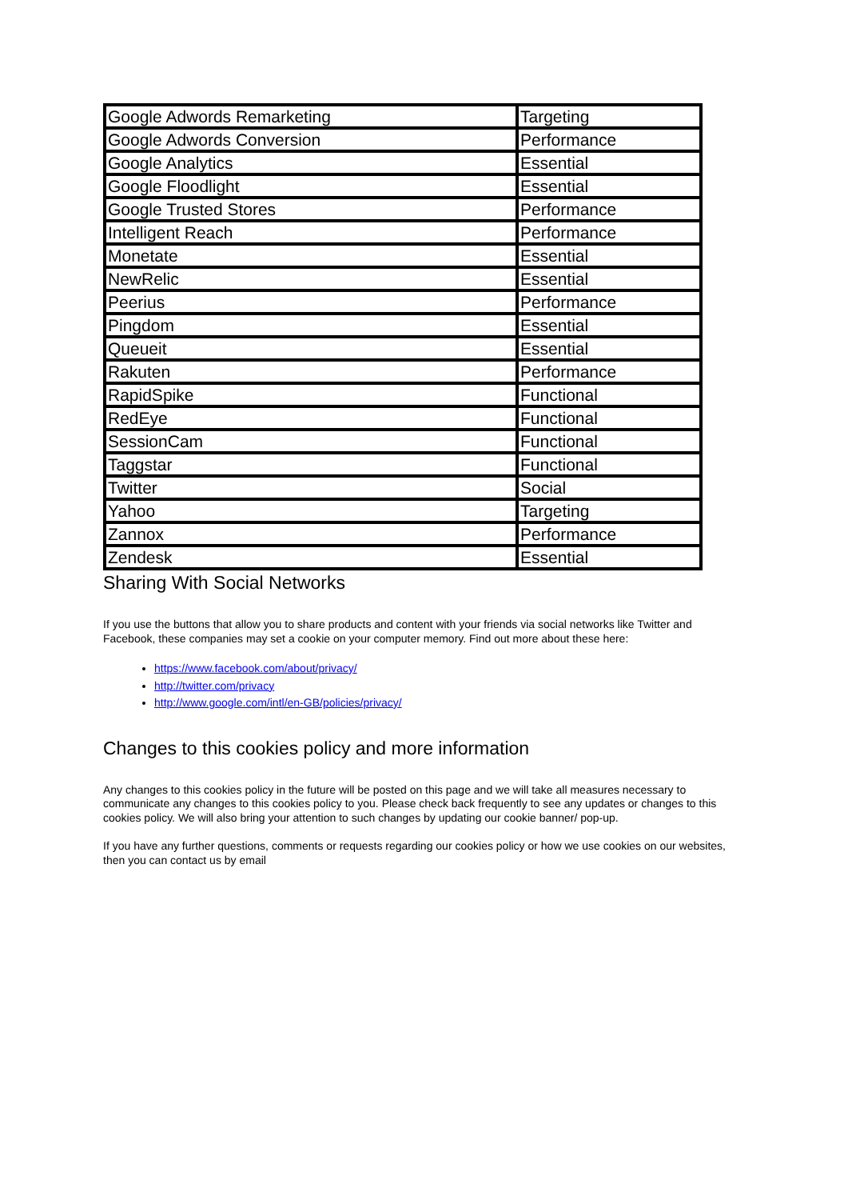| Google Adwords Remarketing | Targeting |
| Google Adwords Conversion | Performance |
| Google Analytics | Essential |
| Google Floodlight | Essential |
| Google Trusted Stores | Performance |
| Intelligent Reach | Performance |
| Monetate | Essential |
| NewRelic | Essential |
| Peerius | Performance |
| Pingdom | Essential |
| Queueit | Essential |
| Rakuten | Performance |
| RapidSpike | Functional |
| RedEye | Functional |
| SessionCam | Functional |
| Taggstar | Functional |
| Twitter | Social |
| Yahoo | Targeting |
| Zannox | Performance |
| Zendesk | Essential |
Sharing With Social Networks
If you use the buttons that allow you to share products and content with your friends via social networks like Twitter and Facebook, these companies may set a cookie on your computer memory. Find out more about these here:
https://www.facebook.com/about/privacy/
http://twitter.com/privacy
http://www.google.com/intl/en-GB/policies/privacy/
Changes to this cookies policy and more information
Any changes to this cookies policy in the future will be posted on this page and we will take all measures necessary to communicate any changes to this cookies policy to you. Please check back frequently to see any updates or changes to this cookies policy. We will also bring your attention to such changes by updating our cookie banner/ pop-up.
If you have any further questions, comments or requests regarding our cookies policy or how we use cookies on our websites, then you can contact us by email